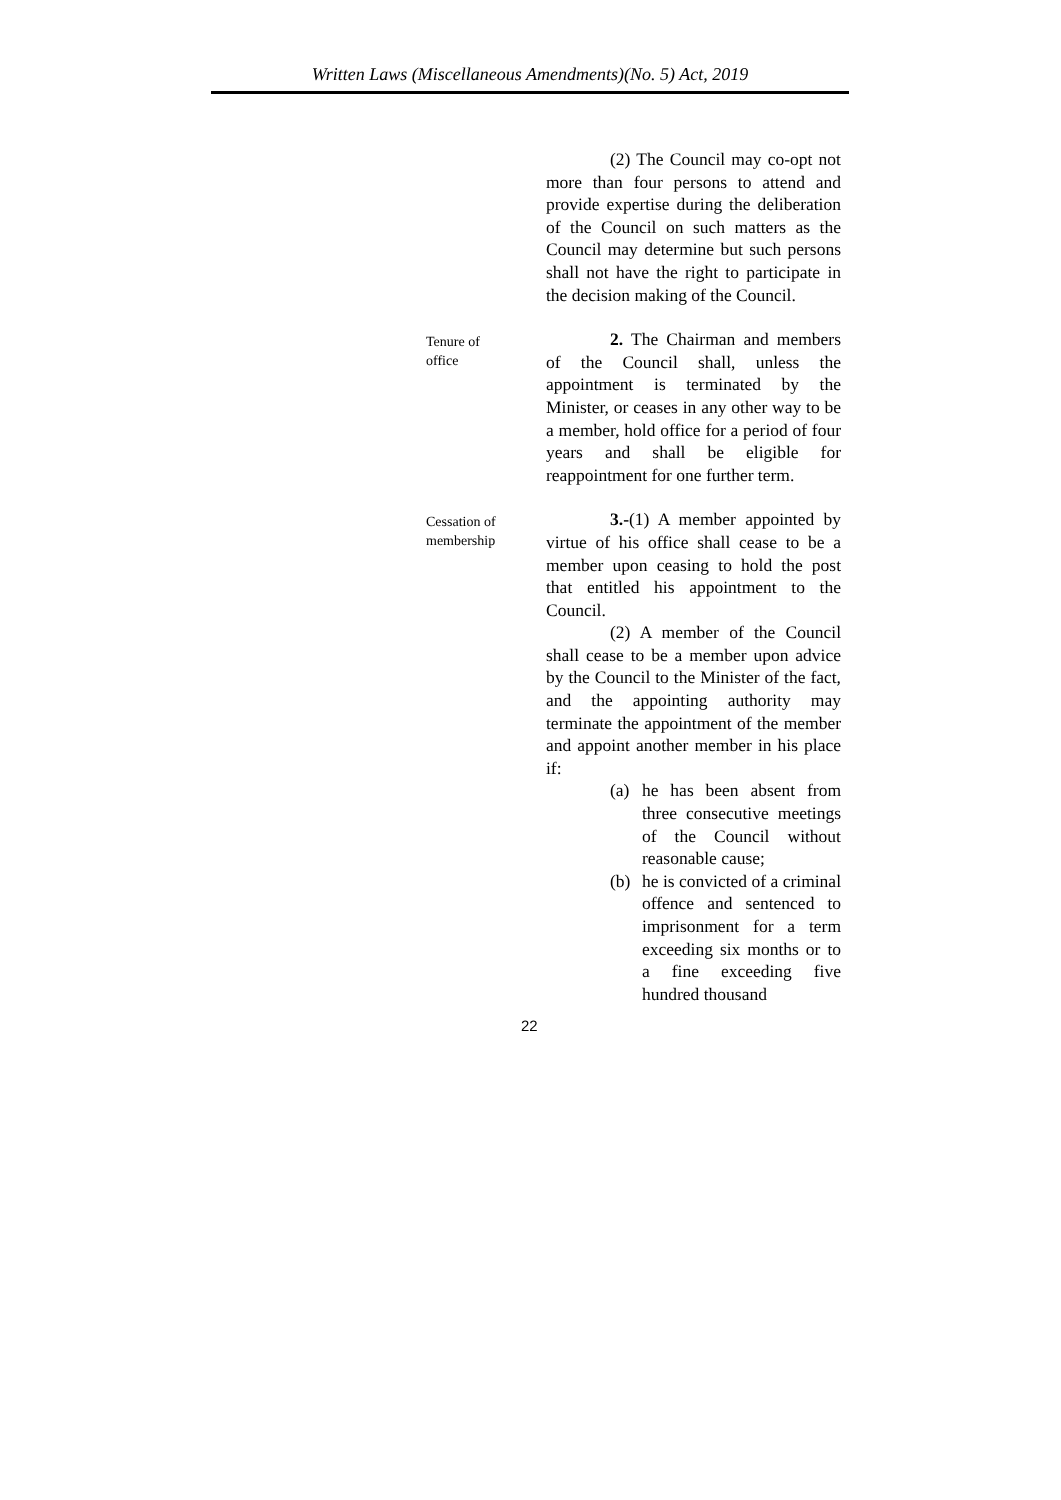Written Laws (Miscellaneous Amendments)(No. 5) Act, 2019
(2) The Council may co-opt not more than four persons to attend and provide expertise during the deliberation of the Council on such matters as the Council may determine but such persons shall not have the right to participate in the decision making of the Council.
Tenure of
office
2. The Chairman and members of the Council shall, unless the appointment is terminated by the Minister, or ceases in any other way to be a member, hold office for a period of four years and shall be eligible for reappointment for one further term.
Cessation of
membership
3.-(1) A member appointed by virtue of his office shall cease to be a member upon ceasing to hold the post that entitled his appointment to the Council.
(2) A member of the Council shall cease to be a member upon advice by the Council to the Minister of the fact, and the appointing authority may terminate the appointment of the member and appoint another member in his place if:
(a) he has been absent from three consecutive meetings of the Council without reasonable cause;
(b) he is convicted of a criminal offence and sentenced to imprisonment for a term exceeding six months or to a fine exceeding five hundred thousand
22